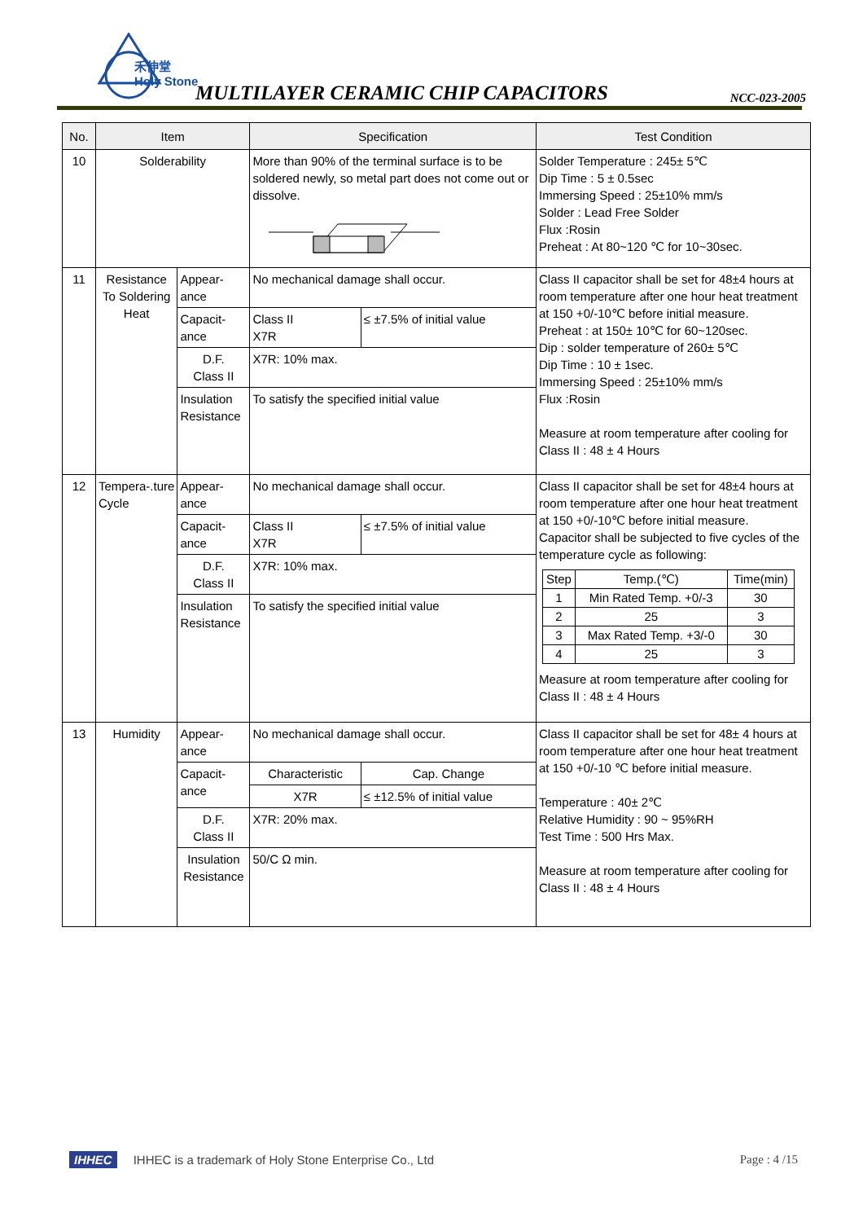禾伸堂
Holy Stone
MULTILAYER CERAMIC CHIP CAPACITORS
NCC-023-2005
| No. | Item | | Specification | | Test Condition |
| --- | --- | --- | --- | --- | --- |
| 10 | Solderability | | More than 90% of the terminal surface is to be soldered newly, so metal part does not come out or dissolve. | | Solder Temperature : 245± 5℃ Dip Time : 5 ± 0.5sec Immersing Speed : 25±10% mm/s Solder : Lead Free Solder Flux :Rosin Preheat : At 80~120 ℃ for 10~30sec. |
| 11 | Resistance To Soldering Heat | Appear-ance | No mechanical damage shall occur. | | Class II capacitor shall be set for 48±4 hours at room temperature after one hour heat treatment at 150 +0/-10℃ before initial measure. Preheat : at 150± 10℃ for 60~120sec. Dip : solder temperature of 260± 5℃ Dip Time : 10 ± 1sec. Immersing Speed : 25±10% mm/s Flux :Rosin Measure at room temperature after cooling for Class II : 48 ± 4 Hours |
| | | Capacit-ance | Class II X7R | ≤ ±7.5% of initial value | |
| | | D.F. Class II | X7R: 10% max. | | |
| | | Insulation Resistance | To satisfy the specified initial value | | |
| 12 | Tempera-.ture Cycle | Appear-ance | No mechanical damage shall occur. | | Class II capacitor shall be set for 48±4 hours at room temperature after one hour heat treatment at 150 +0/-10℃ before initial measure. Capacitor shall be subjected to five cycles of the temperature cycle as following: / Step / Temp.(℃) / Time(min) / / 1 / Min Rated Temp. +0/-3 / 30 / / 2 / 25 / 3 / / 3 / Max Rated Temp. +3/-0 / 30 / / 4 / 25 / 3 / Measure at room temperature after cooling for Class II : 48 ± 4 Hours |
| | | Capacit-ance | Class II X7R | ≤ ±7.5% of initial value | |
| | | D.F. Class II | X7R: 10% max. | | |
| | | Insulation Resistance | To satisfy the specified initial value | | |
| 13 | Humidity | Appear-ance | No mechanical damage shall occur. | | Class II capacitor shall be set for 48± 4 hours at room temperature after one hour heat treatment at 150 +0/-10 ℃ before initial measure. Temperature : 40± 2℃ Relative Humidity : 90 ~ 95%RH Test Time : 500 Hrs Max. Measure at room temperature after cooling for Class II : 48 ± 4 Hours |
| | | Capacit-ance | Characteristic | Cap. Change | |
| | | | X7R | ≤ ±12.5% of initial value | |
| | | D.F. Class II | X7R: 20% max. | | |
| | | Insulation Resistance | 50/C Ω min. | | |
IHHEC IHHEC is a trademark of Holy Stone Enterprise Co., Ltd
Page : 4 /15